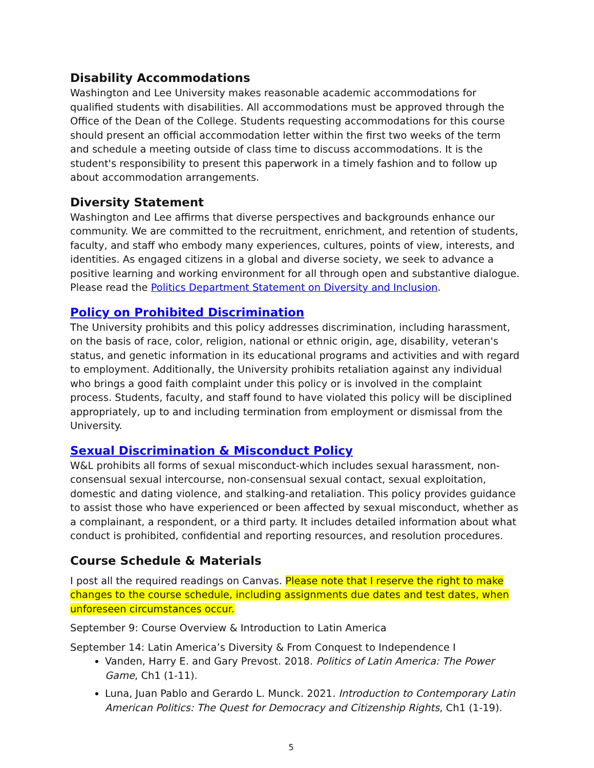Disability Accommodations
Washington and Lee University makes reasonable academic accommodations for qualified students with disabilities. All accommodations must be approved through the Office of the Dean of the College. Students requesting accommodations for this course should present an official accommodation letter within the first two weeks of the term and schedule a meeting outside of class time to discuss accommodations. It is the student's responsibility to present this paperwork in a timely fashion and to follow up about accommodation arrangements.
Diversity Statement
Washington and Lee affirms that diverse perspectives and backgrounds enhance our community. We are committed to the recruitment, enrichment, and retention of students, faculty, and staff who embody many experiences, cultures, points of view, interests, and identities. As engaged citizens in a global and diverse society, we seek to advance a positive learning and working environment for all through open and substantive dialogue. Please read the Politics Department Statement on Diversity and Inclusion.
Policy on Prohibited Discrimination
The University prohibits and this policy addresses discrimination, including harassment, on the basis of race, color, religion, national or ethnic origin, age, disability, veteran's status, and genetic information in its educational programs and activities and with regard to employment. Additionally, the University prohibits retaliation against any individual who brings a good faith complaint under this policy or is involved in the complaint process. Students, faculty, and staff found to have violated this policy will be disciplined appropriately, up to and including termination from employment or dismissal from the University.
Sexual Discrimination & Misconduct Policy
W&L prohibits all forms of sexual misconduct-which includes sexual harassment, non-consensual sexual intercourse, non-consensual sexual contact, sexual exploitation, domestic and dating violence, and stalking-and retaliation. This policy provides guidance to assist those who have experienced or been affected by sexual misconduct, whether as a complainant, a respondent, or a third party. It includes detailed information about what conduct is prohibited, confidential and reporting resources, and resolution procedures.
Course Schedule & Materials
I post all the required readings on Canvas. Please note that I reserve the right to make changes to the course schedule, including assignments due dates and test dates, when unforeseen circumstances occur.
September 9: Course Overview & Introduction to Latin America
September 14: Latin America’s Diversity & From Conquest to Independence I
Vanden, Harry E. and Gary Prevost. 2018. Politics of Latin America: The Power Game, Ch1 (1-11).
Luna, Juan Pablo and Gerardo L. Munck. 2021. Introduction to Contemporary Latin American Politics: The Quest for Democracy and Citizenship Rights, Ch1 (1-19).
5